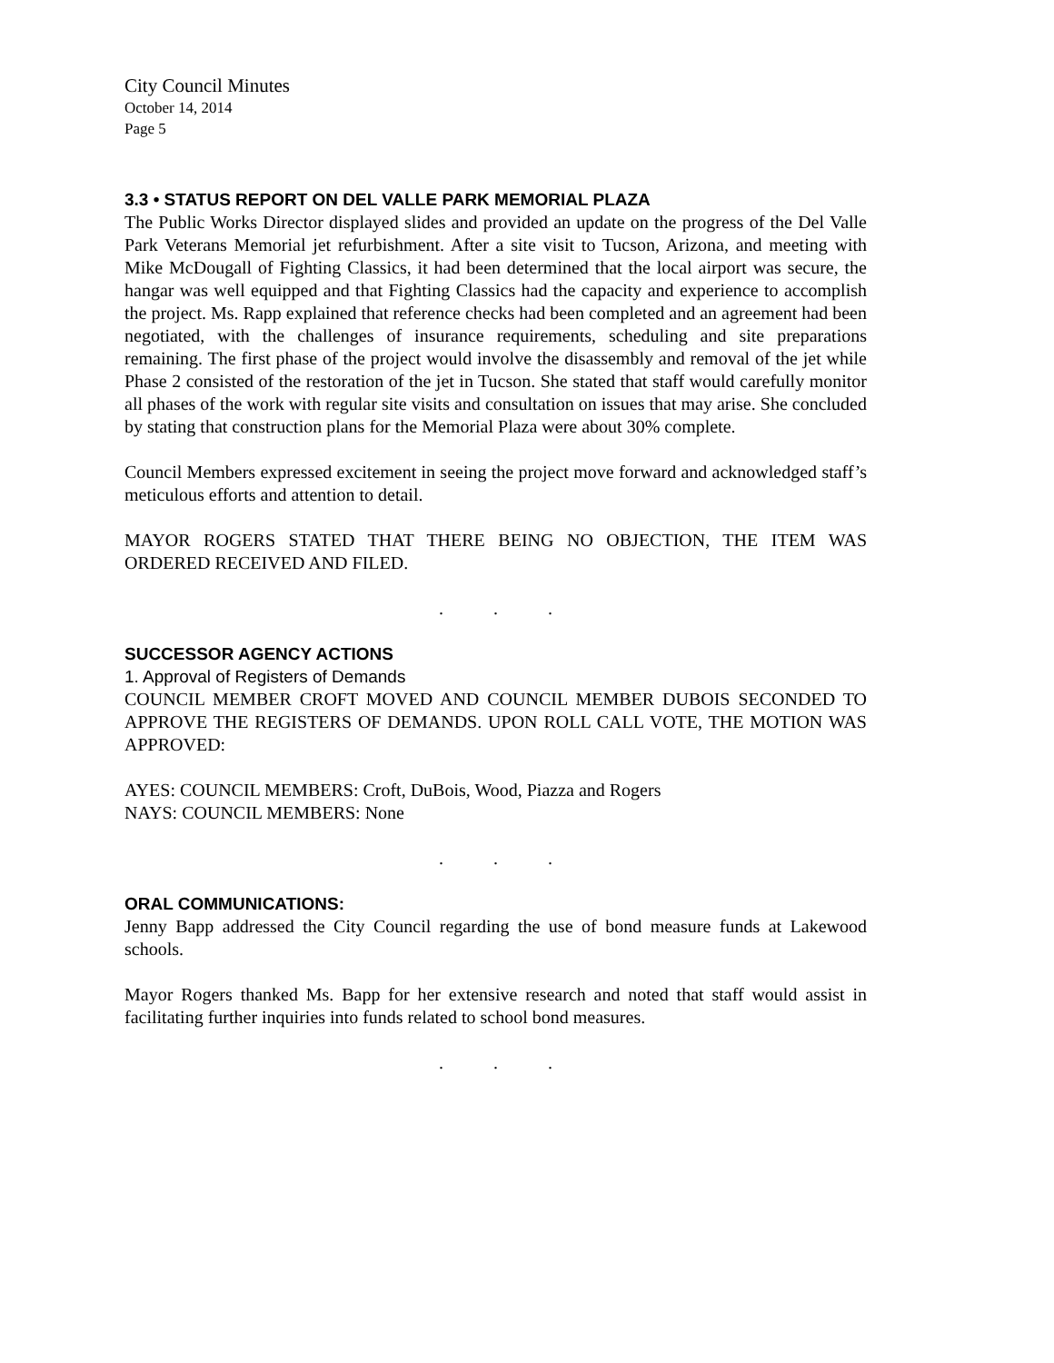City Council Minutes
October 14, 2014
Page 5
3.3 • STATUS REPORT ON DEL VALLE PARK MEMORIAL PLAZA
The Public Works Director displayed slides and provided an update on the progress of the Del Valle Park Veterans Memorial jet refurbishment. After a site visit to Tucson, Arizona, and meeting with Mike McDougall of Fighting Classics, it had been determined that the local airport was secure, the hangar was well equipped and that Fighting Classics had the capacity and experience to accomplish the project. Ms. Rapp explained that reference checks had been completed and an agreement had been negotiated, with the challenges of insurance requirements, scheduling and site preparations remaining. The first phase of the project would involve the disassembly and removal of the jet while Phase 2 consisted of the restoration of the jet in Tucson. She stated that staff would carefully monitor all phases of the work with regular site visits and consultation on issues that may arise. She concluded by stating that construction plans for the Memorial Plaza were about 30% complete.
Council Members expressed excitement in seeing the project move forward and acknowledged staff’s meticulous efforts and attention to detail.
MAYOR ROGERS STATED THAT THERE BEING NO OBJECTION, THE ITEM WAS ORDERED RECEIVED AND FILED.
. . .
SUCCESSOR AGENCY ACTIONS
1. Approval of Registers of Demands
COUNCIL MEMBER CROFT MOVED AND COUNCIL MEMBER DUBOIS SECONDED TO APPROVE THE REGISTERS OF DEMANDS. UPON ROLL CALL VOTE, THE MOTION WAS APPROVED:
AYES: COUNCIL MEMBERS: Croft, DuBois, Wood, Piazza and Rogers
NAYS: COUNCIL MEMBERS: None
. . .
ORAL COMMUNICATIONS:
Jenny Bapp addressed the City Council regarding the use of bond measure funds at Lakewood schools.
Mayor Rogers thanked Ms. Bapp for her extensive research and noted that staff would assist in facilitating further inquiries into funds related to school bond measures.
. . .